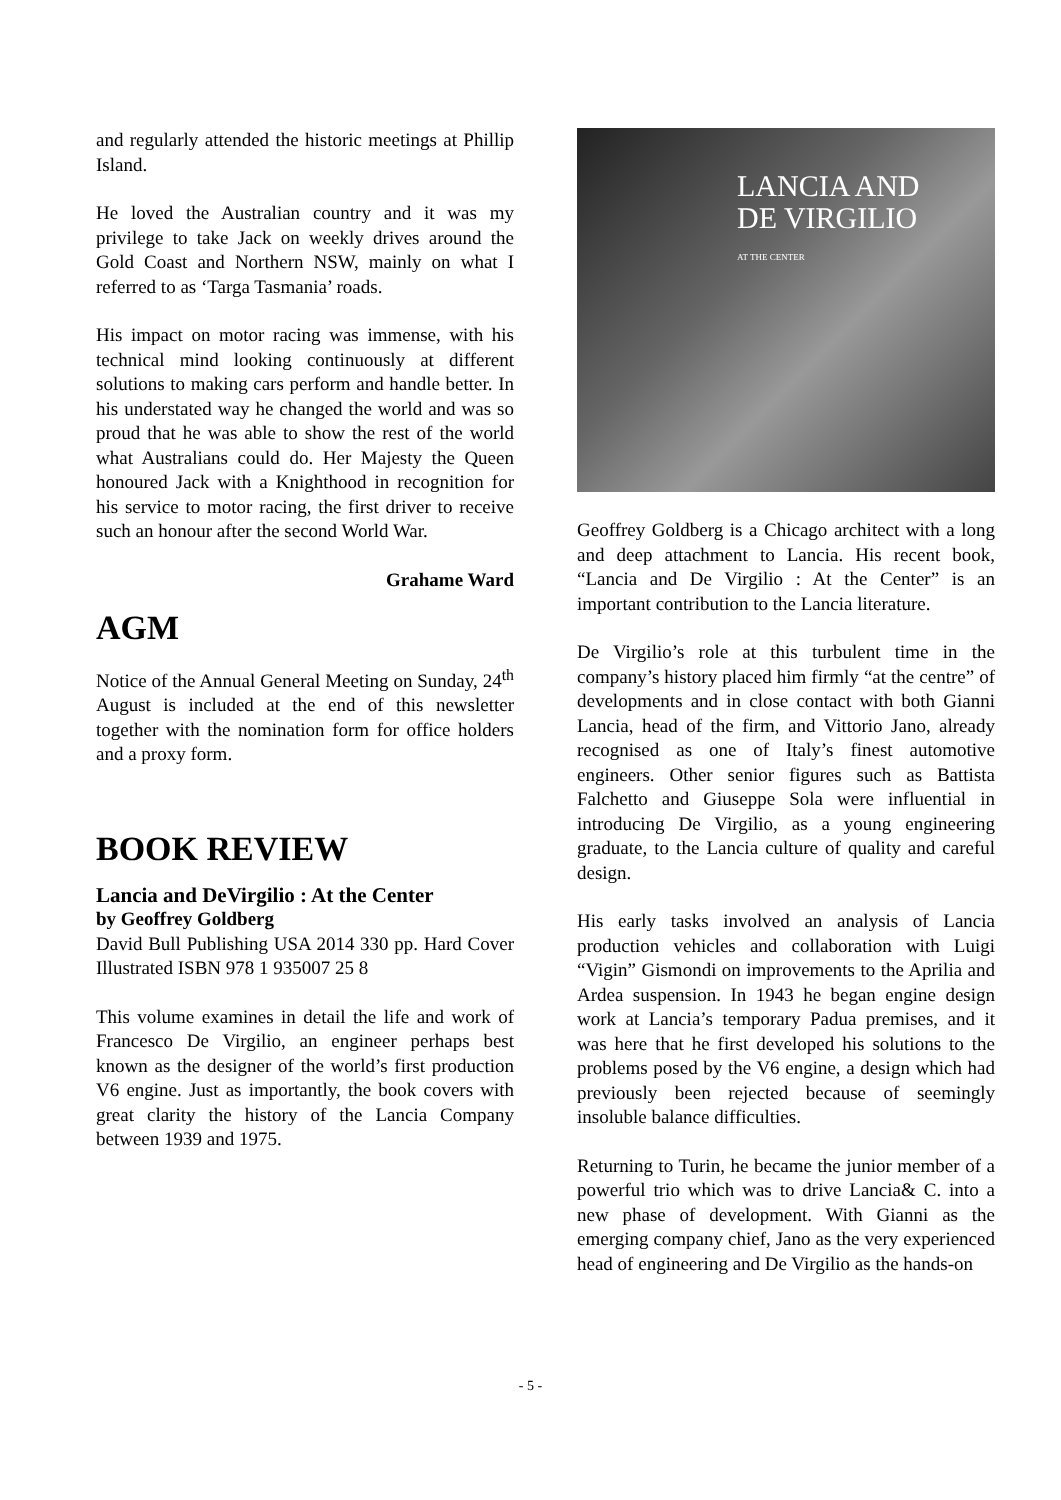and regularly attended the historic meetings at Phillip Island.
He loved the Australian country and it was my privilege to take Jack on weekly drives around the Gold Coast and Northern NSW, mainly on what I referred to as ‘Targa Tasmania’ roads.
His impact on motor racing was immense, with his technical mind looking continuously at different solutions to making cars perform and handle better. In his understated way he changed the world and was so proud that he was able to show the rest of the world what Australians could do. Her Majesty the Queen honoured Jack with a Knighthood in recognition for his service to motor racing, the first driver to receive such an honour after the second World War.
Grahame Ward
AGM
Notice of the Annual General Meeting on Sunday, 24<sup>th</sup> August is included at the end of this newsletter together with the nomination form for office holders and a proxy form.
BOOK REVIEW
Lancia and DeVirgilio : At the Center
by Geoffrey Goldberg
David Bull Publishing USA 2014 330 pp. Hard Cover Illustrated ISBN 978 1 935007 25 8
This volume examines in detail the life and work of Francesco De Virgilio, an engineer perhaps best known as the designer of the world’s first production V6 engine. Just as importantly, the book covers with great clarity the history of the Lancia Company between 1939 and 1975.
LANCIA AND
DE VIRGILIO
AT THE CENTER
Geoffrey Goldberg is a Chicago architect with a long and deep attachment to Lancia. His recent book, “Lancia and De Virgilio : At the Center” is an important contribution to the Lancia literature.
De Virgilio’s role at this turbulent time in the company’s history placed him firmly “at the centre” of developments and in close contact with both Gianni Lancia, head of the firm, and Vittorio Jano, already recognised as one of Italy’s finest automotive engineers. Other senior figures such as Battista Falchetto and Giuseppe Sola were influential in introducing De Virgilio, as a young engineering graduate, to the Lancia culture of quality and careful design.
His early tasks involved an analysis of Lancia production vehicles and collaboration with Luigi “Vigin” Gismondi on improvements to the Aprilia and Ardea suspension. In 1943 he began engine design work at Lancia’s temporary Padua premises, and it was here that he first developed his solutions to the problems posed by the V6 engine, a design which had previously been rejected because of seemingly insoluble balance difficulties.
Returning to Turin, he became the junior member of a powerful trio which was to drive Lancia& C. into a new phase of development. With Gianni as the emerging company chief, Jano as the very experienced head of engineering and De Virgilio as the hands-on
- 5 -